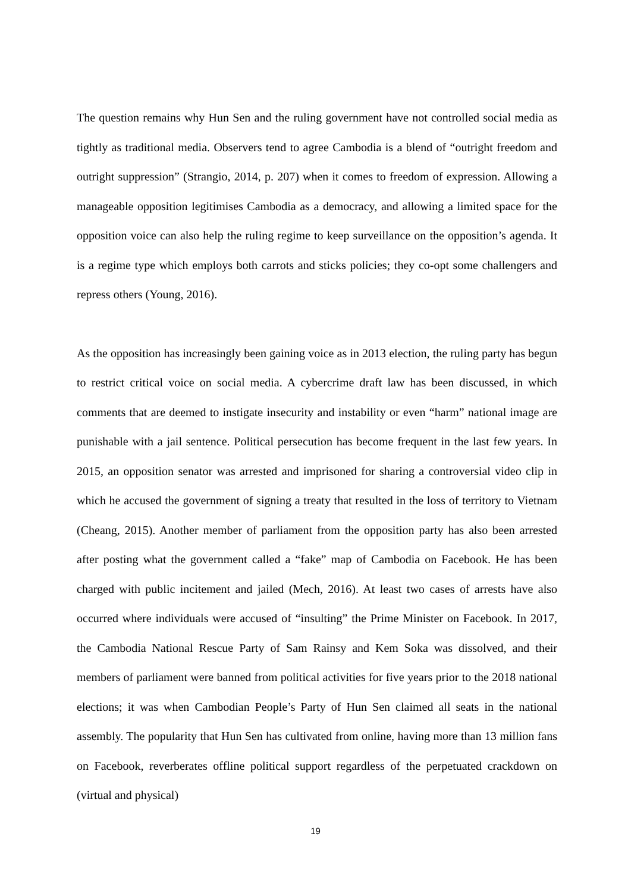The question remains why Hun Sen and the ruling government have not controlled social media as tightly as traditional media. Observers tend to agree Cambodia is a blend of “outright freedom and outright suppression” (Strangio, 2014, p. 207) when it comes to freedom of expression. Allowing a manageable opposition legitimises Cambodia as a democracy, and allowing a limited space for the opposition voice can also help the ruling regime to keep surveillance on the opposition’s agenda. It is a regime type which employs both carrots and sticks policies; they co-opt some challengers and repress others (Young, 2016).
As the opposition has increasingly been gaining voice as in 2013 election, the ruling party has begun to restrict critical voice on social media. A cybercrime draft law has been discussed, in which comments that are deemed to instigate insecurity and instability or even “harm” national image are punishable with a jail sentence. Political persecution has become frequent in the last few years. In 2015, an opposition senator was arrested and imprisoned for sharing a controversial video clip in which he accused the government of signing a treaty that resulted in the loss of territory to Vietnam (Cheang, 2015). Another member of parliament from the opposition party has also been arrested after posting what the government called a “fake” map of Cambodia on Facebook. He has been charged with public incitement and jailed (Mech, 2016). At least two cases of arrests have also occurred where individuals were accused of “insulting” the Prime Minister on Facebook. In 2017, the Cambodia National Rescue Party of Sam Rainsy and Kem Soka was dissolved, and their members of parliament were banned from political activities for five years prior to the 2018 national elections; it was when Cambodian People’s Party of Hun Sen claimed all seats in the national assembly. The popularity that Hun Sen has cultivated from online, having more than 13 million fans on Facebook, reverberates offline political support regardless of the perpetuated crackdown on (virtual and physical)
19